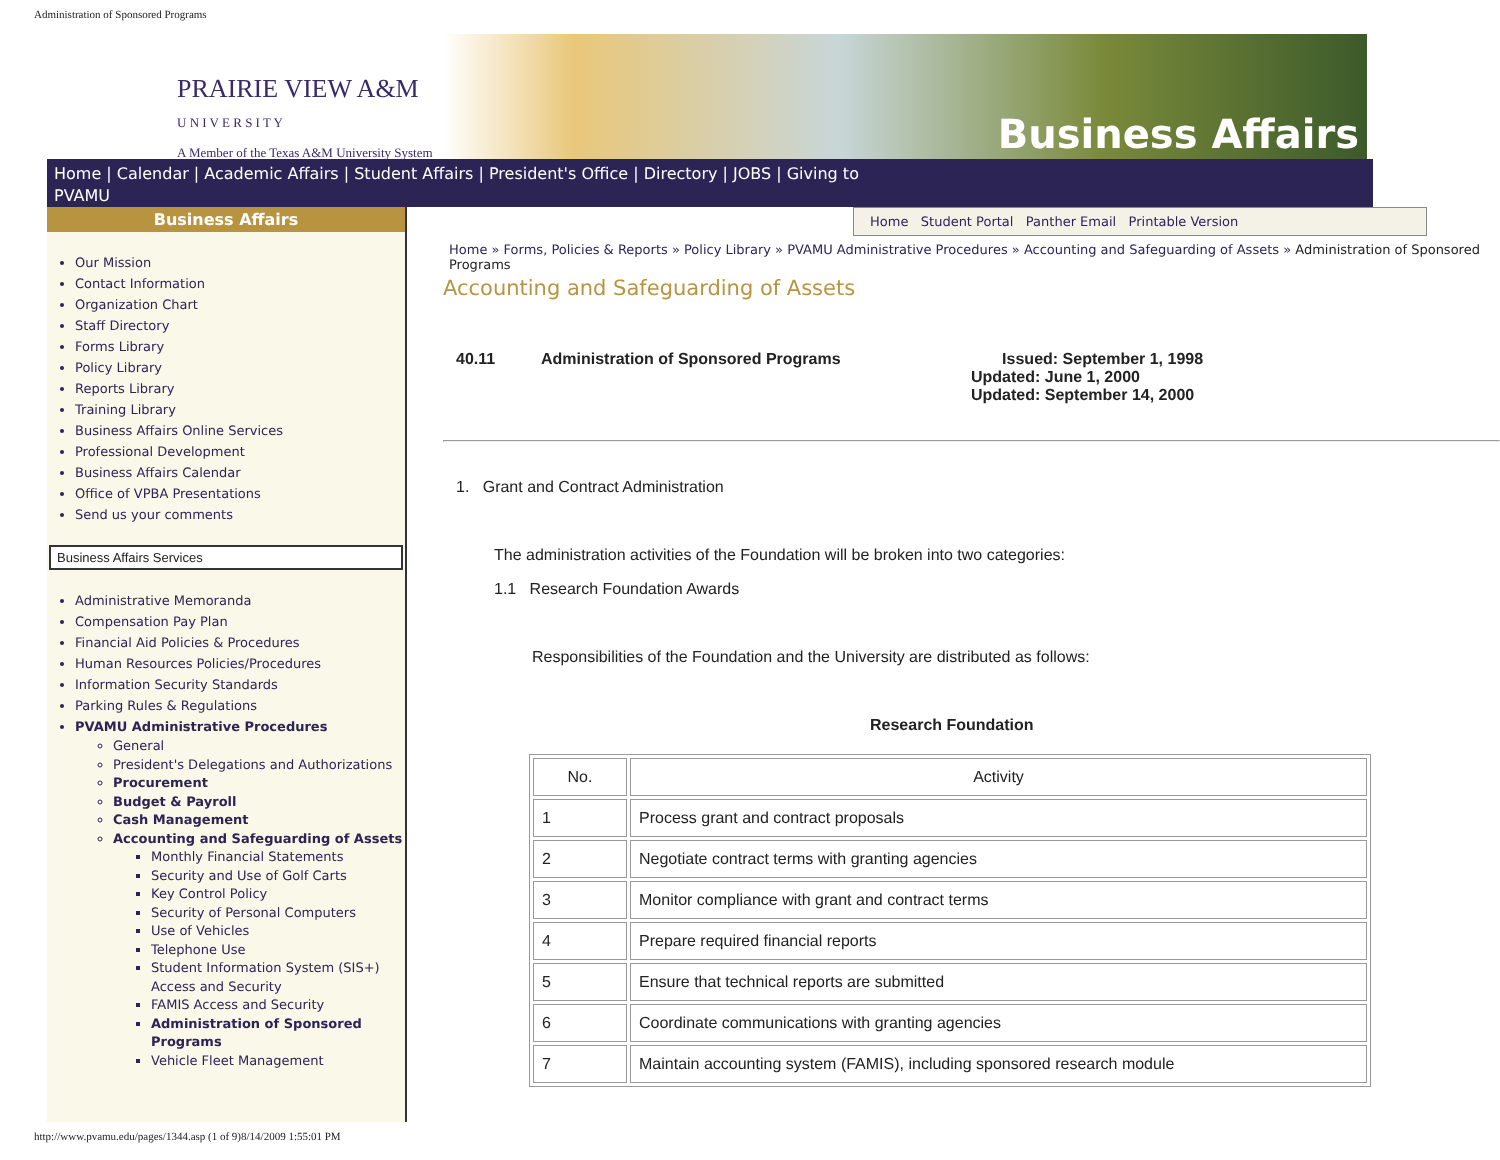Administration of Sponsored Programs
PRAIRIE VIEW A&M
U N I V E R S I T Y
A Member of the Texas A&M University System
Business Affairs
Home | Calendar | Academic Affairs | Student Affairs | President's Office | Directory | JOBS | Giving to
PVAMU
Business Affairs
Our Mission
Contact Information
Organization Chart
Staff Directory
Forms Library
Policy Library
Reports Library
Training Library
Business Affairs Online Services
Professional Development
Business Affairs Calendar
Office of VPBA Presentations
Send us your comments
Business Affairs Services
Administrative Memoranda
Compensation Pay Plan
Financial Aid Policies & Procedures
Human Resources Policies/Procedures
Information Security Standards
Parking Rules & Regulations
PVAMU Administrative Procedures
General
President's Delegations and Authorizations
Procurement
Budget & Payroll
Cash Management
Accounting and Safeguarding of Assets
Monthly Financial Statements
Security and Use of Golf Carts
Key Control Policy
Security of Personal Computers
Use of Vehicles
Telephone Use
Student Information System (SIS+) Access and Security
FAMIS Access and Security
Administration of Sponsored Programs
Vehicle Fleet Management
Home Student Portal Panther Email Printable Version
Home » Forms, Policies & Reports » Policy Library » PVAMU Administrative Procedures » Accounting and Safeguarding of Assets » Administration of Sponsored Programs
Accounting and Safeguarding of Assets
40.11 Administration of Sponsored Programs Issued: September 1, 1998
Updated: June 1, 2000
Updated: September 14, 2000
1. Grant and Contract Administration
The administration activities of the Foundation will be broken into two categories:
1.1 Research Foundation Awards
Responsibilities of the Foundation and the University are distributed as follows:
Research Foundation
| No. | Activity |
| --- | --- |
| 1 | Process grant and contract proposals |
| 2 | Negotiate contract terms with granting agencies |
| 3 | Monitor compliance with grant and contract terms |
| 4 | Prepare required financial reports |
| 5 | Ensure that technical reports are submitted |
| 6 | Coordinate communications with granting agencies |
| 7 | Maintain accounting system (FAMIS), including sponsored research module |
http://www.pvamu.edu/pages/1344.asp (1 of 9)8/14/2009 1:55:01 PM